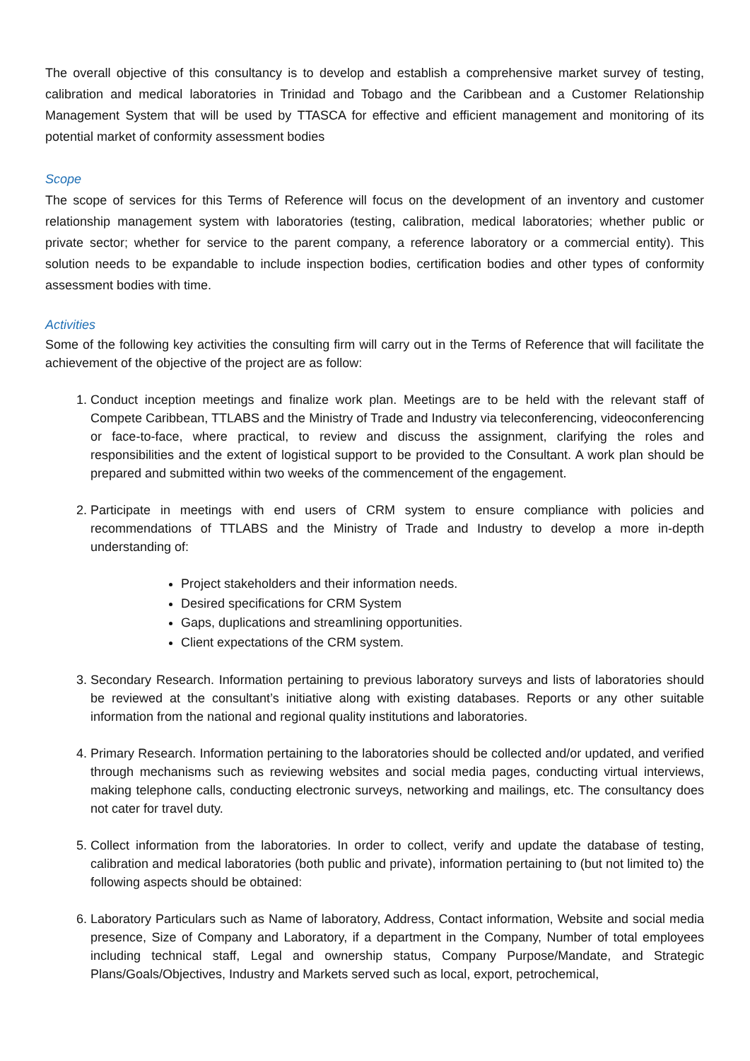The overall objective of this consultancy is to develop and establish a comprehensive market survey of testing, calibration and medical laboratories in Trinidad and Tobago and the Caribbean and a Customer Relationship Management System that will be used by TTASCA for effective and efficient management and monitoring of its potential market of conformity assessment bodies
Scope
The scope of services for this Terms of Reference will focus on the development of an inventory and customer relationship management system with laboratories (testing, calibration, medical laboratories; whether public or private sector; whether for service to the parent company, a reference laboratory or a commercial entity). This solution needs to be expandable to include inspection bodies, certification bodies and other types of conformity assessment bodies with time.
Activities
Some of the following key activities the consulting firm will carry out in the Terms of Reference that will facilitate the achievement of the objective of the project are as follow:
1. Conduct inception meetings and finalize work plan. Meetings are to be held with the relevant staff of Compete Caribbean, TTLABS and the Ministry of Trade and Industry via teleconferencing, videoconferencing or face-to-face, where practical, to review and discuss the assignment, clarifying the roles and responsibilities and the extent of logistical support to be provided to the Consultant. A work plan should be prepared and submitted within two weeks of the commencement of the engagement.
2. Participate in meetings with end users of CRM system to ensure compliance with policies and recommendations of TTLABS and the Ministry of Trade and Industry to develop a more in-depth understanding of:
Project stakeholders and their information needs.
Desired specifications for CRM System
Gaps, duplications and streamlining opportunities.
Client expectations of the CRM system.
3. Secondary Research. Information pertaining to previous laboratory surveys and lists of laboratories should be reviewed at the consultant’s initiative along with existing databases. Reports or any other suitable information from the national and regional quality institutions and laboratories.
4. Primary Research. Information pertaining to the laboratories should be collected and/or updated, and verified through mechanisms such as reviewing websites and social media pages, conducting virtual interviews, making telephone calls, conducting electronic surveys, networking and mailings, etc. The consultancy does not cater for travel duty.
5. Collect information from the laboratories. In order to collect, verify and update the database of testing, calibration and medical laboratories (both public and private), information pertaining to (but not limited to) the following aspects should be obtained:
6. Laboratory Particulars such as Name of laboratory, Address, Contact information, Website and social media presence, Size of Company and Laboratory, if a department in the Company, Number of total employees including technical staff, Legal and ownership status, Company Purpose/Mandate, and Strategic Plans/Goals/Objectives, Industry and Markets served such as local, export, petrochemical,